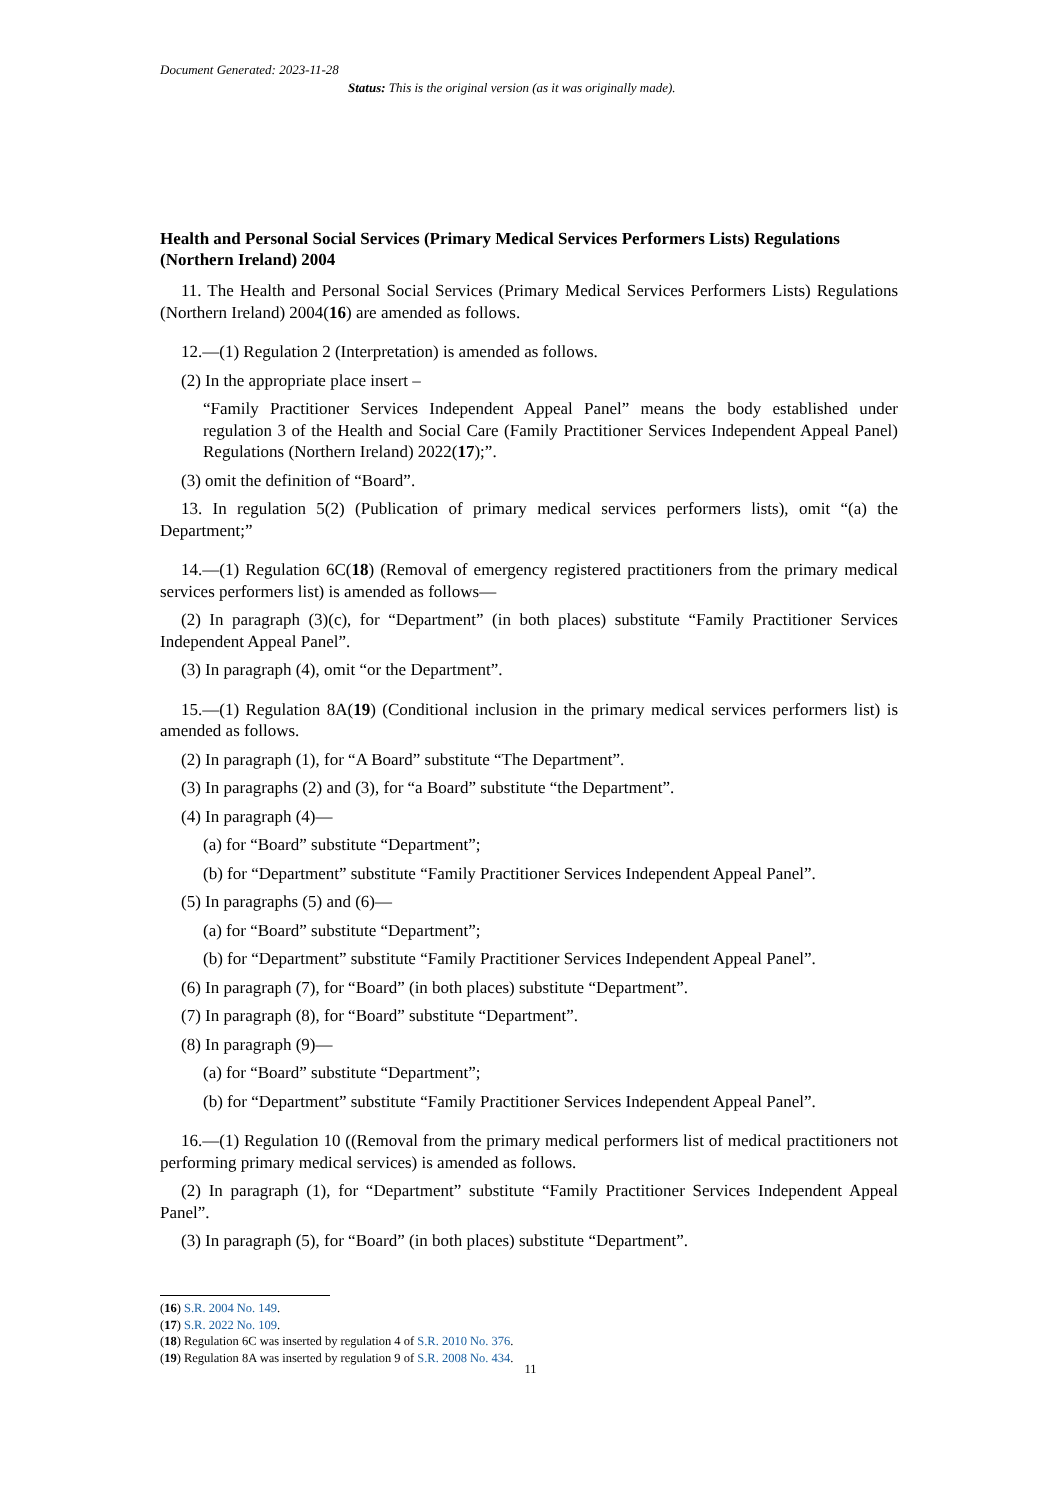Document Generated: 2023-11-28
Status: This is the original version (as it was originally made).
Health and Personal Social Services (Primary Medical Services Performers Lists) Regulations (Northern Ireland) 2004
11. The Health and Personal Social Services (Primary Medical Services Performers Lists) Regulations (Northern Ireland) 2004(16) are amended as follows.
12.—(1) Regulation 2 (Interpretation) is amended as follows.
(2) In the appropriate place insert –
“Family Practitioner Services Independent Appeal Panel” means the body established under regulation 3 of the Health and Social Care (Family Practitioner Services Independent Appeal Panel) Regulations (Northern Ireland) 2022(17);”.
(3) omit the definition of “Board”.
13. In regulation 5(2) (Publication of primary medical services performers lists), omit “(a) the Department;”
14.—(1) Regulation 6C(18) (Removal of emergency registered practitioners from the primary medical services performers list) is amended as follows—
(2) In paragraph (3)(c), for “Department” (in both places) substitute “Family Practitioner Services Independent Appeal Panel”.
(3) In paragraph (4), omit “or the Department”.
15.—(1) Regulation 8A(19) (Conditional inclusion in the primary medical services performers list) is amended as follows.
(2) In paragraph (1), for “A Board” substitute “The Department”.
(3) In paragraphs (2) and (3), for “a Board” substitute “the Department”.
(4) In paragraph (4)—
(a) for “Board” substitute “Department”;
(b) for “Department” substitute “Family Practitioner Services Independent Appeal Panel”.
(5) In paragraphs (5) and (6)—
(a) for “Board” substitute “Department”;
(b) for “Department” substitute “Family Practitioner Services Independent Appeal Panel”.
(6) In paragraph (7), for “Board” (in both places) substitute “Department”.
(7) In paragraph (8), for “Board” substitute “Department”.
(8) In paragraph (9)—
(a) for “Board” substitute “Department”;
(b) for “Department” substitute “Family Practitioner Services Independent Appeal Panel”.
16.—(1) Regulation 10 ((Removal from the primary medical performers list of medical practitioners not performing primary medical services) is amended as follows.
(2) In paragraph (1), for “Department” substitute “Family Practitioner Services Independent Appeal Panel”.
(3) In paragraph (5), for “Board” (in both places) substitute “Department”.
(16) S.R. 2004 No. 149.
(17) S.R. 2022 No. 109.
(18) Regulation 6C was inserted by regulation 4 of S.R. 2010 No. 376.
(19) Regulation 8A was inserted by regulation 9 of S.R. 2008 No. 434.
11